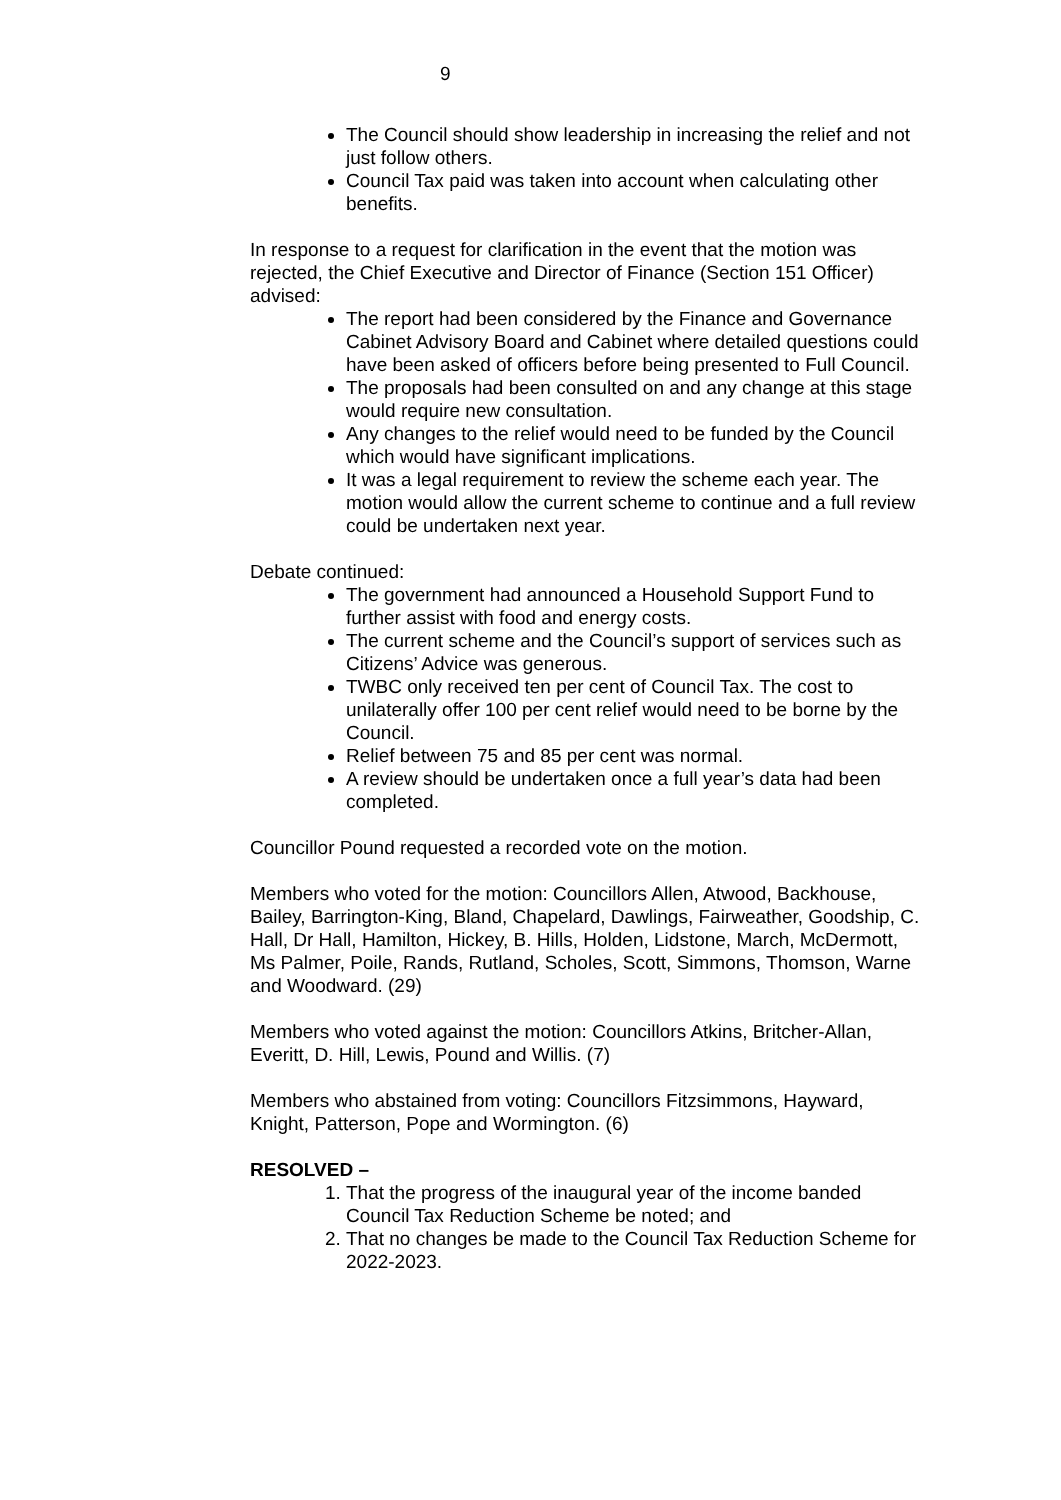9
The Council should show leadership in increasing the relief and not just follow others.
Council Tax paid was taken into account when calculating other benefits.
In response to a request for clarification in the event that the motion was rejected, the Chief Executive and Director of Finance (Section 151 Officer) advised:
The report had been considered by the Finance and Governance Cabinet Advisory Board and Cabinet where detailed questions could have been asked of officers before being presented to Full Council.
The proposals had been consulted on and any change at this stage would require new consultation.
Any changes to the relief would need to be funded by the Council which would have significant implications.
It was a legal requirement to review the scheme each year. The motion would allow the current scheme to continue and a full review could be undertaken next year.
Debate continued:
The government had announced a Household Support Fund to further assist with food and energy costs.
The current scheme and the Council’s support of services such as Citizens’ Advice was generous.
TWBC only received ten per cent of Council Tax. The cost to unilaterally offer 100 per cent relief would need to be borne by the Council.
Relief between 75 and 85 per cent was normal.
A review should be undertaken once a full year’s data had been completed.
Councillor Pound requested a recorded vote on the motion.
Members who voted for the motion: Councillors Allen, Atwood, Backhouse, Bailey, Barrington-King, Bland, Chapelard, Dawlings, Fairweather, Goodship, C. Hall, Dr Hall, Hamilton, Hickey, B. Hills, Holden, Lidstone, March, McDermott, Ms Palmer, Poile, Rands, Rutland, Scholes, Scott, Simmons, Thomson, Warne and Woodward. (29)
Members who voted against the motion: Councillors Atkins, Britcher-Allan, Everitt, D. Hill, Lewis, Pound and Willis. (7)
Members who abstained from voting: Councillors Fitzsimmons, Hayward, Knight, Patterson, Pope and Wormington. (6)
RESOLVED –
1. That the progress of the inaugural year of the income banded Council Tax Reduction Scheme be noted; and
2. That no changes be made to the Council Tax Reduction Scheme for 2022-2023.